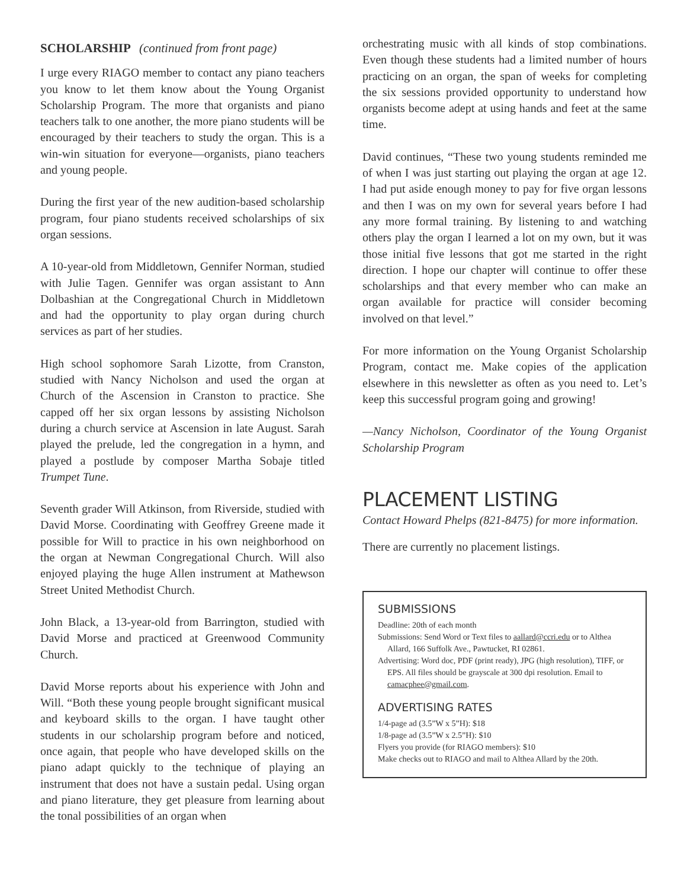SCHOLARSHIP (continued from front page)
I urge every RIAGO member to contact any piano teachers you know to let them know about the Young Organist Scholarship Program. The more that organists and piano teachers talk to one another, the more piano students will be encouraged by their teachers to study the organ. This is a win-win situation for everyone—organists, piano teachers and young people.
During the first year of the new audition-based scholarship program, four piano students received scholarships of six organ sessions.
A 10-year-old from Middletown, Gennifer Norman, studied with Julie Tagen. Gennifer was organ assistant to Ann Dolbashian at the Congregational Church in Middletown and had the opportunity to play organ during church services as part of her studies.
High school sophomore Sarah Lizotte, from Cranston, studied with Nancy Nicholson and used the organ at Church of the Ascension in Cranston to practice. She capped off her six organ lessons by assisting Nicholson during a church service at Ascension in late August. Sarah played the prelude, led the congregation in a hymn, and played a postlude by composer Martha Sobaje titled Trumpet Tune.
Seventh grader Will Atkinson, from Riverside, studied with David Morse. Coordinating with Geoffrey Greene made it possible for Will to practice in his own neighborhood on the organ at Newman Congregational Church. Will also enjoyed playing the huge Allen instrument at Mathewson Street United Methodist Church.
John Black, a 13-year-old from Barrington, studied with David Morse and practiced at Greenwood Community Church.
David Morse reports about his experience with John and Will. “Both these young people brought significant musical and keyboard skills to the organ. I have taught other students in our scholarship program before and noticed, once again, that people who have developed skills on the piano adapt quickly to the technique of playing an instrument that does not have a sustain pedal. Using organ and piano literature, they get pleasure from learning about the tonal possibilities of an organ when
orchestrating music with all kinds of stop combinations. Even though these students had a limited number of hours practicing on an organ, the span of weeks for completing the six sessions provided opportunity to understand how organists become adept at using hands and feet at the same time.
David continues, “These two young students reminded me of when I was just starting out playing the organ at age 12. I had put aside enough money to pay for five organ lessons and then I was on my own for several years before I had any more formal training. By listening to and watching others play the organ I learned a lot on my own, but it was those initial five lessons that got me started in the right direction. I hope our chapter will continue to offer these scholarships and that every member who can make an organ available for practice will consider becoming involved on that level.”
For more information on the Young Organist Scholarship Program, contact me. Make copies of the application elsewhere in this newsletter as often as you need to. Let’s keep this successful program going and growing!
—Nancy Nicholson, Coordinator of the Young Organist Scholarship Program
PLACEMENT LISTING
Contact Howard Phelps (821-8475) for more information.
There are currently no placement listings.
SUBMISSIONS
Deadline: 20th of each month
Submissions: Send Word or Text files to aallard@ccri.edu or to Althea Allard, 166 Suffolk Ave., Pawtucket, RI 02861.
Advertising: Word doc, PDF (print ready), JPG (high resolution), TIFF, or EPS. All files should be grayscale at 300 dpi resolution. Email to camacphee@gmail.com.
ADVERTISING RATES
1/4-page ad (3.5”W x 5”H): $18
1/8-page ad (3.5”W x 2.5”H): $10
Flyers you provide (for RIAGO members): $10
Make checks out to RIAGO and mail to Althea Allard by the 20th.